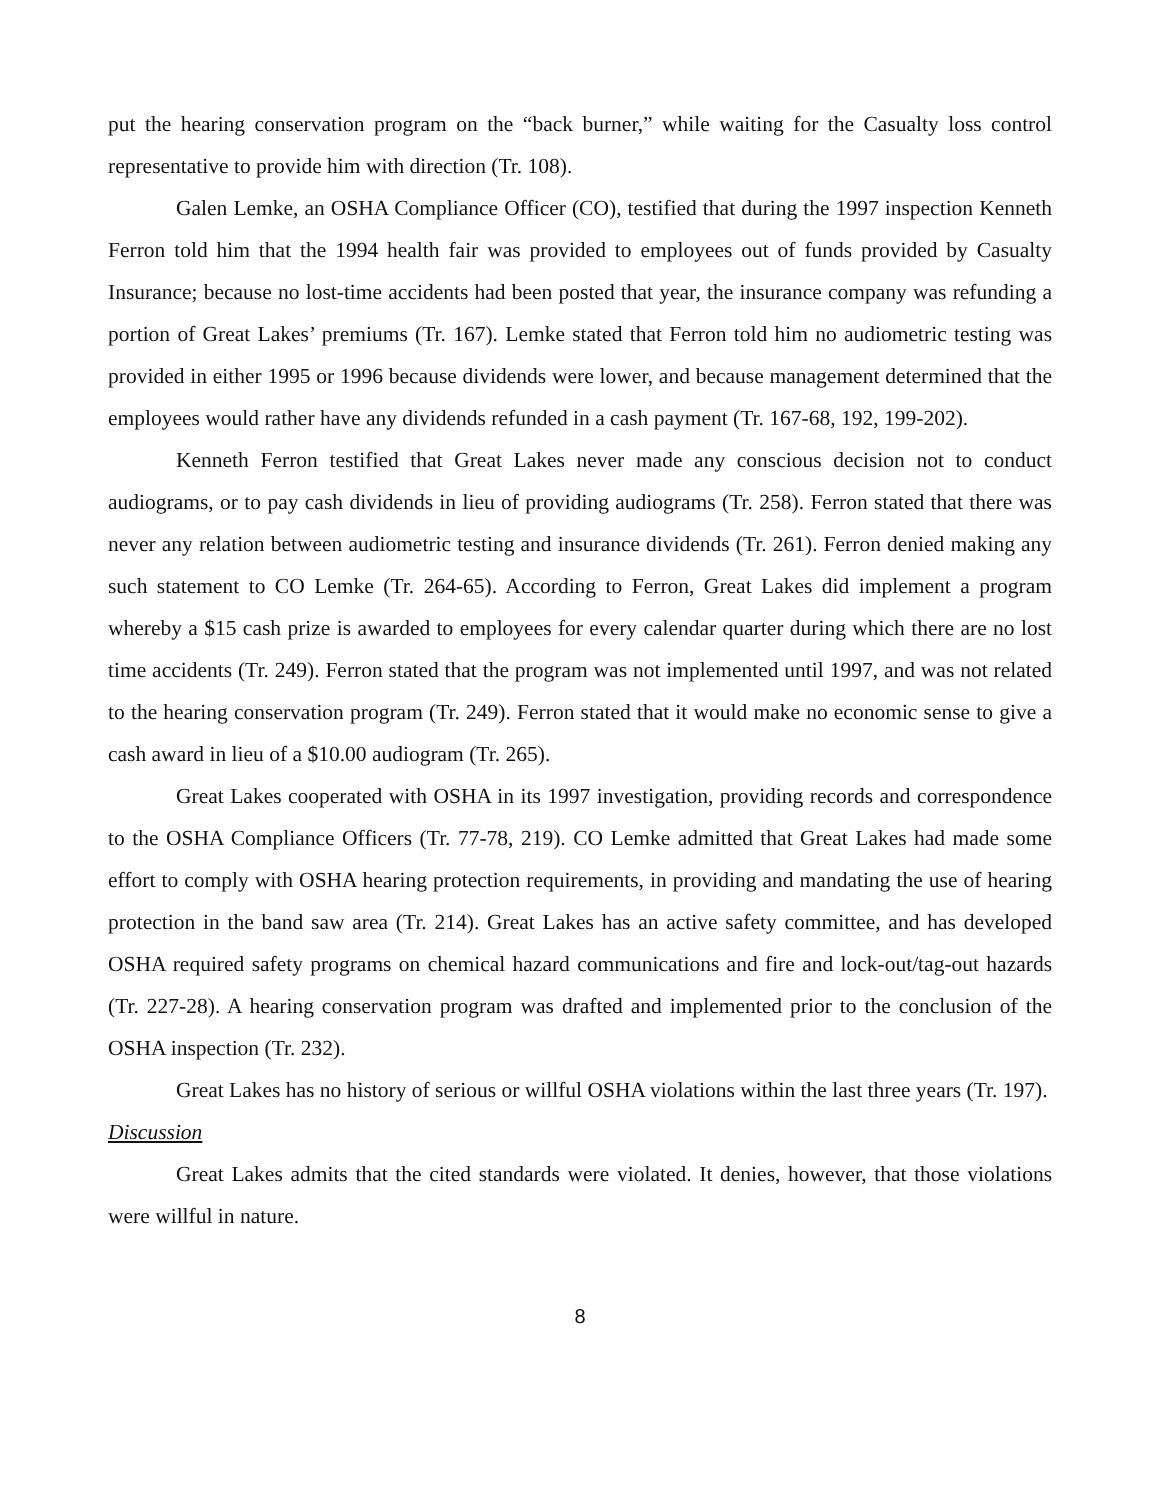put the hearing conservation program on the “back burner,” while waiting for the Casualty loss control representative to provide him with direction (Tr. 108).
Galen Lemke, an OSHA Compliance Officer (CO), testified that during the 1997 inspection Kenneth Ferron told him that the 1994 health fair was provided to employees out of funds provided by Casualty Insurance; because no lost-time accidents had been posted that year, the insurance company was refunding a portion of Great Lakes’ premiums (Tr. 167). Lemke stated that Ferron told him no audiometric testing was provided in either 1995 or 1996 because dividends were lower, and because management determined that the employees would rather have any dividends refunded in a cash payment (Tr. 167-68, 192, 199-202).
Kenneth Ferron testified that Great Lakes never made any conscious decision not to conduct audiograms, or to pay cash dividends in lieu of providing audiograms (Tr. 258). Ferron stated that there was never any relation between audiometric testing and insurance dividends (Tr. 261). Ferron denied making any such statement to CO Lemke (Tr. 264-65). According to Ferron, Great Lakes did implement a program whereby a $15 cash prize is awarded to employees for every calendar quarter during which there are no lost time accidents (Tr. 249). Ferron stated that the program was not implemented until 1997, and was not related to the hearing conservation program (Tr. 249). Ferron stated that it would make no economic sense to give a cash award in lieu of a $10.00 audiogram (Tr. 265).
Great Lakes cooperated with OSHA in its 1997 investigation, providing records and correspondence to the OSHA Compliance Officers (Tr. 77-78, 219). CO Lemke admitted that Great Lakes had made some effort to comply with OSHA hearing protection requirements, in providing and mandating the use of hearing protection in the band saw area (Tr. 214). Great Lakes has an active safety committee, and has developed OSHA required safety programs on chemical hazard communications and fire and lock-out/tag-out hazards (Tr. 227-28). A hearing conservation program was drafted and implemented prior to the conclusion of the OSHA inspection (Tr. 232).
Great Lakes has no history of serious or willful OSHA violations within the last three years (Tr. 197).
Discussion
Great Lakes admits that the cited standards were violated. It denies, however, that those violations were willful in nature.
8